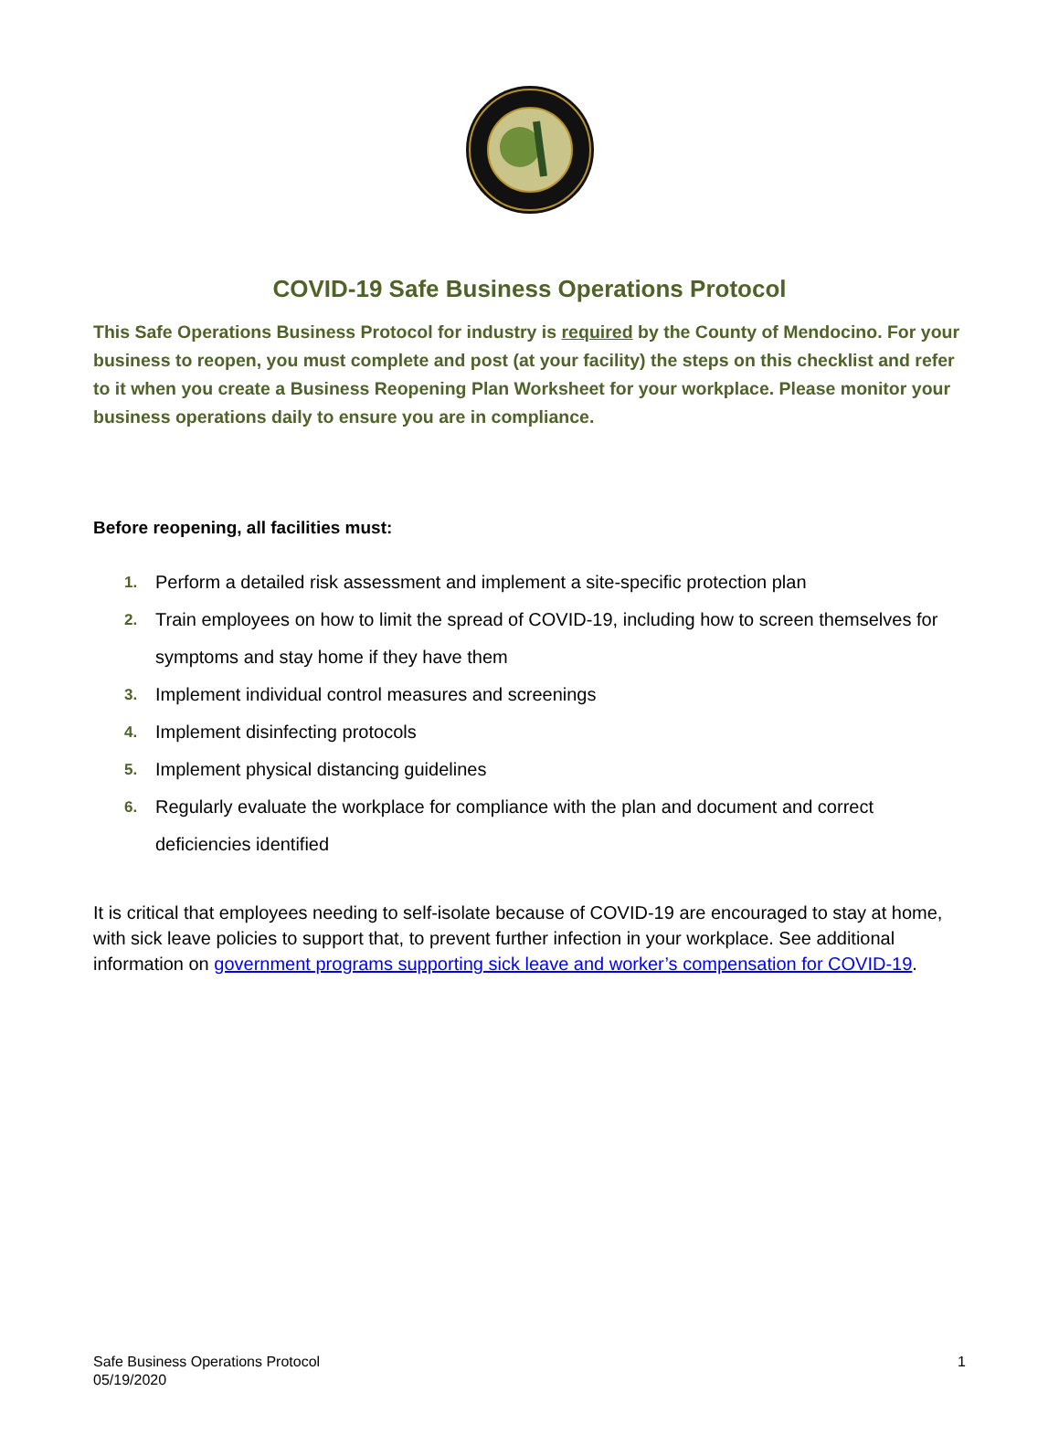COVID-19 Safe Business Operations Protocol
This Safe Operations Business Protocol for industry is required by the County of Mendocino. For your business to reopen, you must complete and post (at your facility) the steps on this checklist and refer to it when you create a Business Reopening Plan Worksheet for your workplace. Please monitor your business operations daily to ensure you are in compliance.
Before reopening, all facilities must:
1. Perform a detailed risk assessment and implement a site-specific protection plan
2. Train employees on how to limit the spread of COVID-19, including how to screen themselves for symptoms and stay home if they have them
3. Implement individual control measures and screenings
4. Implement disinfecting protocols
5. Implement physical distancing guidelines
6. Regularly evaluate the workplace for compliance with the plan and document and correct deficiencies identified
It is critical that employees needing to self-isolate because of COVID-19 are encouraged to stay at home, with sick leave policies to support that, to prevent further infection in your workplace. See additional information on government programs supporting sick leave and worker’s compensation for COVID-19.
Safe Business Operations Protocol
05/19/2020
1